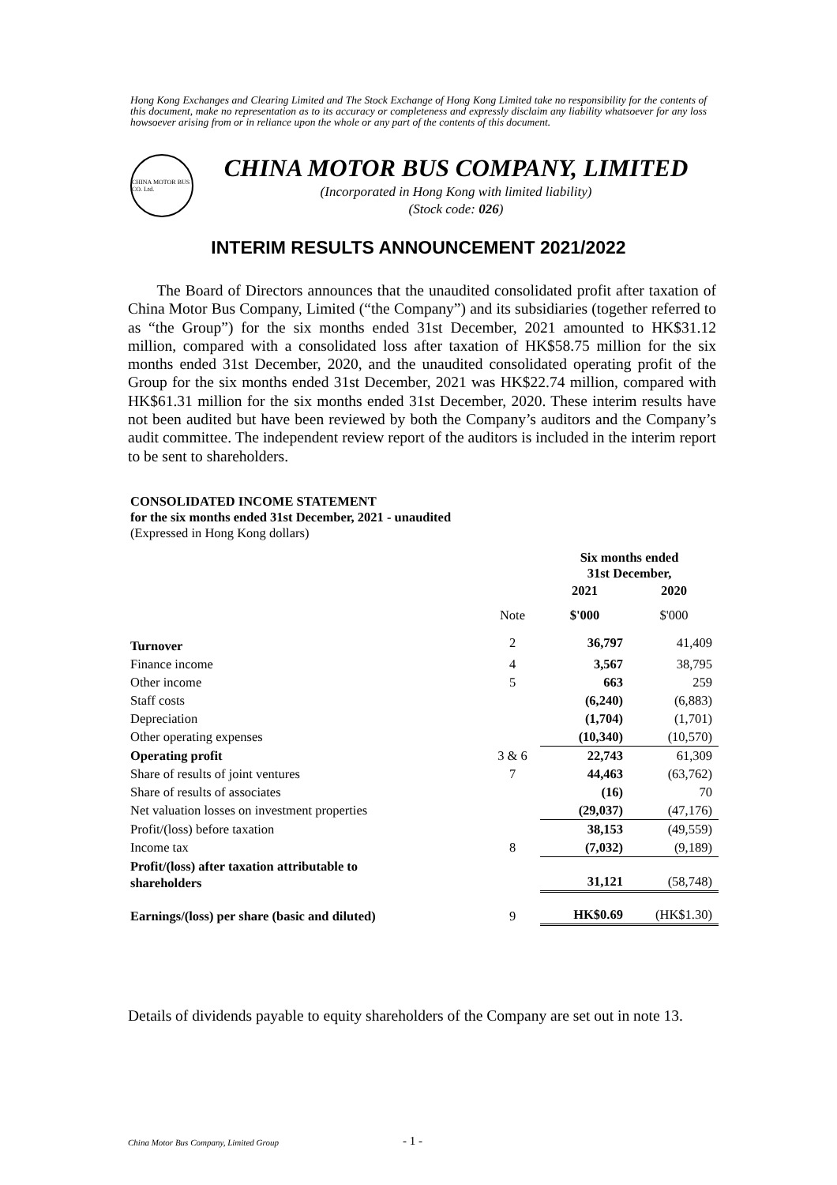Hong Kong Exchanges and Clearing Limited and The Stock Exchange of Hong Kong Limited take no responsibility for the contents of this document, make no representation as to its accuracy or completeness and expressly disclaim any liability whatsoever for any loss howsoever arising from or in reliance upon the whole or any part of the contents of this document.
CHINA MOTOR BUS CO. Ltd.
CHINA MOTOR BUS COMPANY, LIMITED
(Incorporated in Hong Kong with limited liability)
(Stock code: 026)
INTERIM RESULTS ANNOUNCEMENT 2021/2022
The Board of Directors announces that the unaudited consolidated profit after taxation of China Motor Bus Company, Limited (“the Company”) and its subsidiaries (together referred to as “the Group”) for the six months ended 31st December, 2021 amounted to HK$31.12 million, compared with a consolidated loss after taxation of HK$58.75 million for the six months ended 31st December, 2020, and the unaudited consolidated operating profit of the Group for the six months ended 31st December, 2021 was HK$22.74 million, compared with HK$61.31 million for the six months ended 31st December, 2020. These interim results have not been audited but have been reviewed by both the Company’s auditors and the Company’s audit committee. The independent review report of the auditors is included in the interim report to be sent to shareholders.
CONSOLIDATED INCOME STATEMENT
for the six months ended 31st December, 2021 - unaudited
(Expressed in Hong Kong dollars)
| | | Six months ended 31st December, | |
| | | 2021 | 2020 |
| | Note | $'000 | $'000 |
| Turnover | 2 | 36,797 | 41,409 |
| Finance income | 4 | 3,567 | 38,795 |
| Other income | 5 | 663 | 259 |
| Staff costs | | (6,240) | (6,883) |
| Depreciation | | (1,704) | (1,701) |
| Other operating expenses | | (10,340) | (10,570) |
| Operating profit | 3 & 6 | 22,743 | 61,309 |
| Share of results of joint ventures | 7 | 44,463 | (63,762) |
| Share of results of associates | | (16) | 70 |
| Net valuation losses on investment properties | | (29,037) | (47,176) |
| Profit/(loss) before taxation | | 38,153 | (49,559) |
| Income tax | 8 | (7,032) | (9,189) |
| Profit/(loss) after taxation attributable to shareholders | | 31,121 | (58,748) |
| Earnings/(loss) per share (basic and diluted) | 9 | HK$0.69 | (HK$1.30) |
Details of dividends payable to equity shareholders of the Company are set out in note 13.
China Motor Bus Company, Limited Group
- 1 -